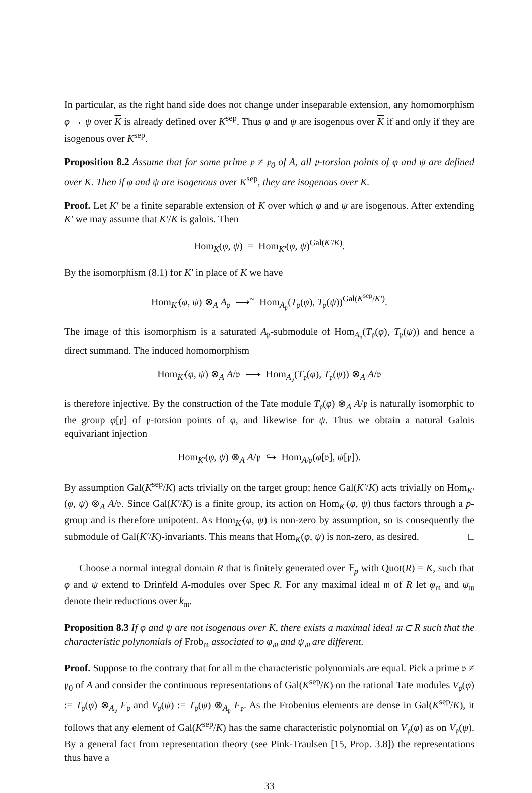In particular, as the right hand side does not change under inseparable extension, any homomorphism φ → ψ over K is already defined over K<sup>sep</sup>. Thus φ and ψ are isogenous over K if and only if they are isogenous over K<sup>sep</sup>.
Proposition 8.2 Assume that for some prime 𝔭 ≠ 𝔭<sub>0</sub> of A, all 𝔭-torsion points of φ and ψ are defined over K. Then if φ and ψ are isogenous over K<sup>sep</sup>, they are isogenous over K.
Proof. Let K′ be a finite separable extension of K over which φ and ψ are isogenous. After extending K′ we may assume that K′/K is galois. Then
Hom<sub>K</sub>(φ, ψ) = Hom<sub>K′</sub>(φ, ψ)<sup>Gal(K′/K)</sup>.
By the isomorphism (8.1) for K′ in place of K we have
Hom<sub>K′</sub>(φ, ψ) ⊗<sub>A</sub> A<sub>𝔭</sub> ⟶<sup>~</sup> Hom<sub>A<sub>𝔭</sub></sub>(T<sub>𝔭</sub>(φ), T<sub>𝔭</sub>(ψ))<sup>Gal(K<sup>sep</sup>/K′)</sup>.
The image of this isomorphism is a saturated A<sub>𝔭</sub>-submodule of Hom<sub>A<sub>𝔭</sub></sub>(T<sub>𝔭</sub>(φ), T<sub>𝔭</sub>(ψ)) and hence a direct summand. The induced homomorphism
Hom<sub>K′</sub>(φ, ψ) ⊗<sub>A</sub> A/𝔭 ⟶ Hom<sub>A<sub>𝔭</sub></sub>(T<sub>𝔭</sub>(φ), T<sub>𝔭</sub>(ψ)) ⊗<sub>A</sub> A/𝔭
is therefore injective. By the construction of the Tate module T<sub>𝔭</sub>(φ) ⊗<sub>A</sub> A/𝔭 is naturally isomorphic to the group φ[𝔭] of 𝔭-torsion points of φ, and likewise for ψ. Thus we obtain a natural Galois equivariant injection
Hom<sub>K′</sub>(φ, ψ) ⊗<sub>A</sub> A/𝔭 ↪ Hom<sub>A/𝔭</sub>(φ[𝔭], ψ[𝔭]).
By assumption Gal(K<sup>sep</sup>/K) acts trivially on the target group; hence Gal(K′/K) acts trivially on Hom<sub>K′</sub>(φ, ψ) ⊗<sub>A</sub> A/𝔭. Since Gal(K′/K) is a finite group, its action on Hom<sub>K′</sub>(φ, ψ) thus factors through a p-group and is therefore unipotent. As Hom<sub>K′</sub>(φ, ψ) is non-zero by assumption, so is consequently the submodule of Gal(K′/K)-invariants. This means that Hom<sub>K</sub>(φ, ψ) is non-zero, as desired. □
Choose a normal integral domain R that is finitely generated over 𝔽<sub>p</sub> with Quot(R) = K, such that φ and ψ extend to Drinfeld A-modules over Spec R. For any maximal ideal 𝔪 of R let φ<sub>𝔪</sub> and ψ<sub>𝔪</sub> denote their reductions over k<sub>𝔪</sub>.
Proposition 8.3 If φ and ψ are not isogenous over K, there exists a maximal ideal 𝔪 ⊂ R such that the characteristic polynomials of Frob<sub>𝔪</sub> associated to φ<sub>𝔪</sub> and ψ<sub>𝔪</sub> are different.
Proof. Suppose to the contrary that for all 𝔪 the characteristic polynomials are equal. Pick a prime 𝔭 ≠ 𝔭<sub>0</sub> of A and consider the continuous representations of Gal(K<sup>sep</sup>/K) on the rational Tate modules V<sub>𝔭</sub>(φ) := T<sub>𝔭</sub>(φ) ⊗<sub>A<sub>𝔭</sub></sub> F<sub>𝔭</sub> and V<sub>𝔭</sub>(ψ) := T<sub>𝔭</sub>(ψ) ⊗<sub>A<sub>𝔭</sub></sub> F<sub>𝔭</sub>. As the Frobenius elements are dense in Gal(K<sup>sep</sup>/K), it follows that any element of Gal(K<sup>sep</sup>/K) has the same characteristic polynomial on V<sub>𝔭</sub>(φ) as on V<sub>𝔭</sub>(ψ). By a general fact from representation theory (see Pink-Traulsen [15, Prop. 3.8]) the representations thus have a
33